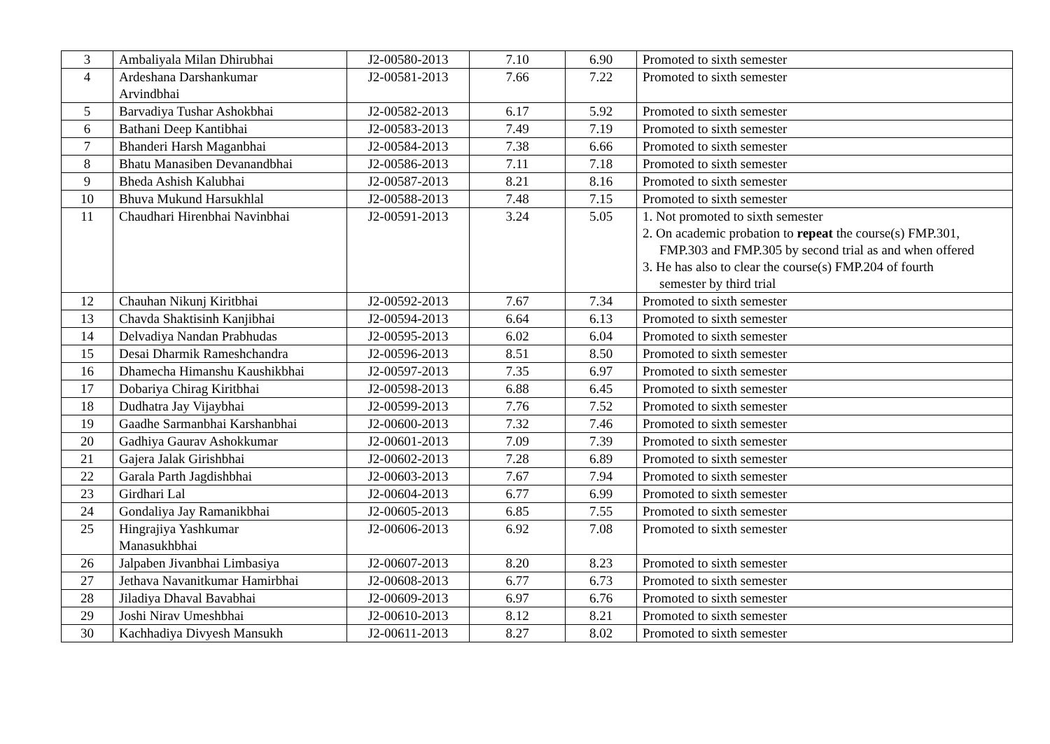| 3 | Ambaliyala Milan Dhirubhai | J2-00580-2013 | 7.10 | 6.90 | Promoted to sixth semester |
| 4 | Ardeshana Darshankumar Arvindbhai | J2-00581-2013 | 7.66 | 7.22 | Promoted to sixth semester |
| 5 | Barvadiya Tushar Ashokbhai | J2-00582-2013 | 6.17 | 5.92 | Promoted to sixth semester |
| 6 | Bathani Deep Kantibhai | J2-00583-2013 | 7.49 | 7.19 | Promoted to sixth semester |
| 7 | Bhanderi Harsh Maganbhai | J2-00584-2013 | 7.38 | 6.66 | Promoted to sixth semester |
| 8 | Bhatu Manasiben Devanandbhai | J2-00586-2013 | 7.11 | 7.18 | Promoted to sixth semester |
| 9 | Bheda Ashish Kalubhai | J2-00587-2013 | 8.21 | 8.16 | Promoted to sixth semester |
| 10 | Bhuva Mukund Harsukhlal | J2-00588-2013 | 7.48 | 7.15 | Promoted to sixth semester |
| 11 | Chaudhari Hirenbhai Navinbhai | J2-00591-2013 | 3.24 | 5.05 | 1. Not promoted to sixth semester 2. On academic probation to repeat the course(s) FMP.301, FMP.303 and FMP.305 by second trial as and when offered 3. He has also to clear the course(s) FMP.204 of fourth semester by third trial |
| 12 | Chauhan Nikunj Kiritbhai | J2-00592-2013 | 7.67 | 7.34 | Promoted to sixth semester |
| 13 | Chavda Shaktisinh Kanjibhai | J2-00594-2013 | 6.64 | 6.13 | Promoted to sixth semester |
| 14 | Delvadiya Nandan Prabhudas | J2-00595-2013 | 6.02 | 6.04 | Promoted to sixth semester |
| 15 | Desai Dharmik Rameshchandra | J2-00596-2013 | 8.51 | 8.50 | Promoted to sixth semester |
| 16 | Dhamecha Himanshu Kaushikbhai | J2-00597-2013 | 7.35 | 6.97 | Promoted to sixth semester |
| 17 | Dobariya Chirag Kiritbhai | J2-00598-2013 | 6.88 | 6.45 | Promoted to sixth semester |
| 18 | Dudhatra Jay Vijaybhai | J2-00599-2013 | 7.76 | 7.52 | Promoted to sixth semester |
| 19 | Gaadhe Sarmanbhai Karshanbhai | J2-00600-2013 | 7.32 | 7.46 | Promoted to sixth semester |
| 20 | Gadhiya Gaurav Ashokkumar | J2-00601-2013 | 7.09 | 7.39 | Promoted to sixth semester |
| 21 | Gajera Jalak Girishbhai | J2-00602-2013 | 7.28 | 6.89 | Promoted to sixth semester |
| 22 | Garala Parth Jagdishbhai | J2-00603-2013 | 7.67 | 7.94 | Promoted to sixth semester |
| 23 | Girdhari Lal | J2-00604-2013 | 6.77 | 6.99 | Promoted to sixth semester |
| 24 | Gondaliya Jay Ramanikbhai | J2-00605-2013 | 6.85 | 7.55 | Promoted to sixth semester |
| 25 | Hingrajiya Yashkumar Manasukhbhai | J2-00606-2013 | 6.92 | 7.08 | Promoted to sixth semester |
| 26 | Jalpaben Jivanbhai Limbasiya | J2-00607-2013 | 8.20 | 8.23 | Promoted to sixth semester |
| 27 | Jethava Navanitkumar Hamirbhai | J2-00608-2013 | 6.77 | 6.73 | Promoted to sixth semester |
| 28 | Jiladiya Dhaval Bavabhai | J2-00609-2013 | 6.97 | 6.76 | Promoted to sixth semester |
| 29 | Joshi Nirav Umeshbhai | J2-00610-2013 | 8.12 | 8.21 | Promoted to sixth semester |
| 30 | Kachhadiya Divyesh Mansukh | J2-00611-2013 | 8.27 | 8.02 | Promoted to sixth semester |